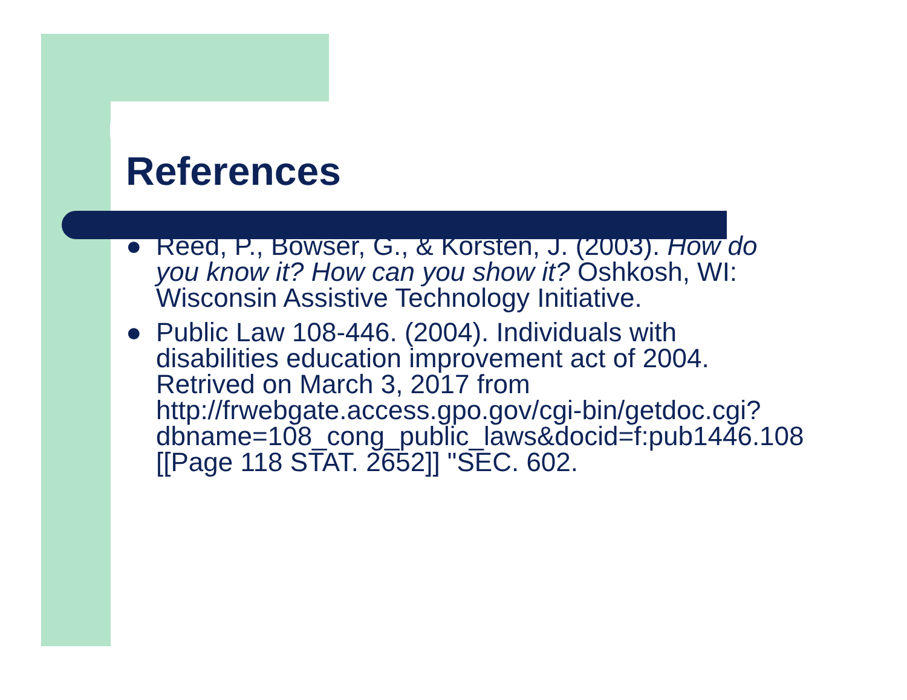References
● Reed, P., Bowser, G., & Korsten, J. (2003). How do you know it? How can you show it? Oshkosh, WI: Wisconsin Assistive Technology Initiative.
● Public Law 108-446. (2004). Individuals with disabilities education improvement act of 2004. Retrived on March 3, 2017 from http://frwebgate.access.gpo.gov/cgi-bin/getdoc.cgi?dbname=108_cong_public_laws&docid=f:pub1446.108 [[Page 118 STAT. 2652]] "SEC. 602.